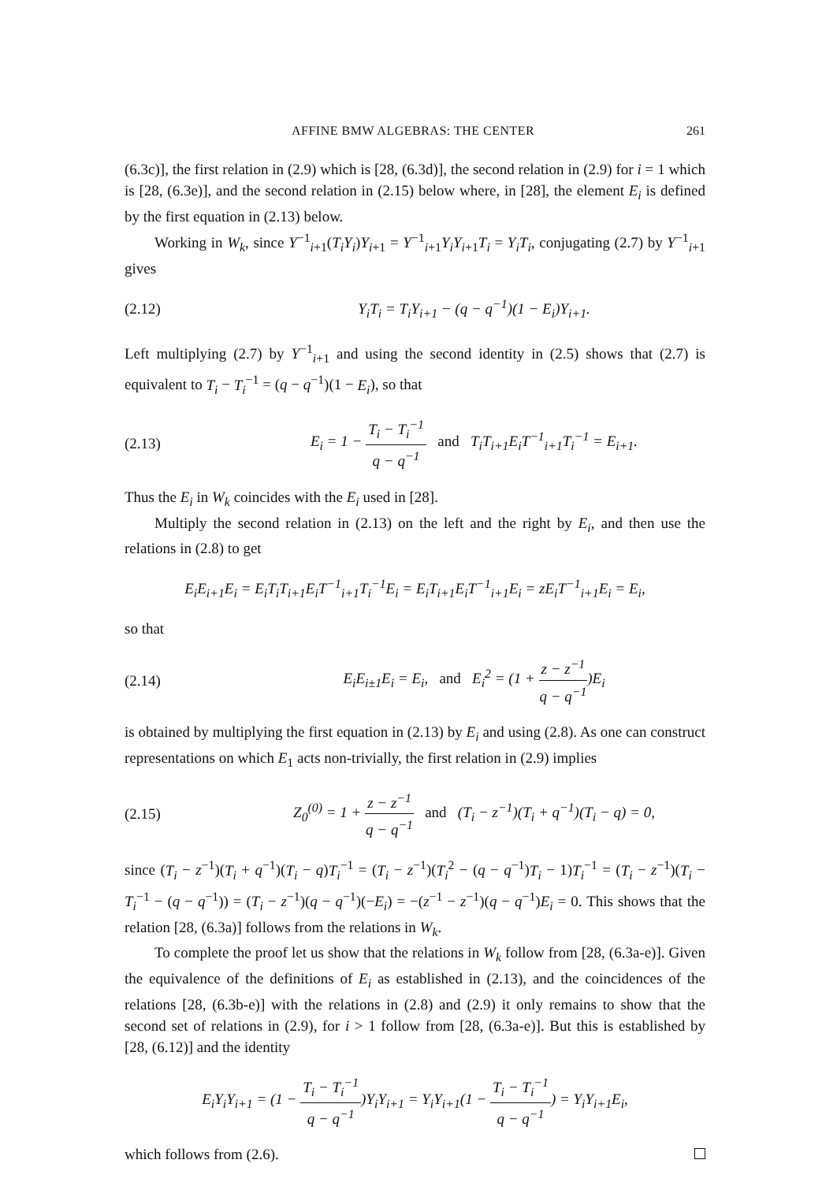AFFINE BMW ALGEBRAS: THE CENTER 261
(6.3c)], the first relation in (2.9) which is [28, (6.3d)], the second relation in (2.9) for i = 1 which is [28, (6.3e)], and the second relation in (2.15) below where, in [28], the element E<sub>i</sub> is defined by the first equation in (2.13) below.
Working in W<sub>k</sub>, since Y<sup>−1</sup><sub>i+1</sub>(T<sub>i</sub>Y<sub>i</sub>)Y<sub>i+1</sub> = Y<sup>−1</sup><sub>i+1</sub>Y<sub>i</sub>Y<sub>i+1</sub>T<sub>i</sub> = Y<sub>i</sub>T<sub>i</sub>, conjugating (2.7) by Y<sup>−1</sup><sub>i+1</sub> gives
(2.12) Y<sub>i</sub>T<sub>i</sub> = T<sub>i</sub>Y<sub>i+1</sub> − (q − q<sup>−1</sup>)(1 − E<sub>i</sub>)Y<sub>i+1</sub>.
Left multiplying (2.7) by Y<sup>−1</sup><sub>i+1</sub> and using the second identity in (2.5) shows that (2.7) is equivalent to T<sub>i</sub> − T<sub>i</sub><sup>−1</sup> = (q − q<sup>−1</sup>)(1 − E<sub>i</sub>), so that
(2.13) E<sub>i</sub> = 1 − T<sub>i</sub> − T<sub>i</sub><sup>−1</sup> q − q<sup>−1</sup> and T<sub>i</sub>T<sub>i+1</sub>E<sub>i</sub>T<sup>−1</sup><sub>i+1</sub>T<sub>i</sub><sup>−1</sup> = E<sub>i+1</sub>.
Thus the E<sub>i</sub> in W<sub>k</sub> coincides with the E<sub>i</sub> used in [28].
Multiply the second relation in (2.13) on the left and the right by E<sub>i</sub>, and then use the relations in (2.8) to get
E<sub>i</sub>E<sub>i+1</sub>E<sub>i</sub> = E<sub>i</sub>T<sub>i</sub>T<sub>i+1</sub>E<sub>i</sub>T<sup>−1</sup><sub>i+1</sub>T<sub>i</sub><sup>−1</sup>E<sub>i</sub> = E<sub>i</sub>T<sub>i+1</sub>E<sub>i</sub>T<sup>−1</sup><sub>i+1</sub>E<sub>i</sub> = zE<sub>i</sub>T<sup>−1</sup><sub>i+1</sub>E<sub>i</sub> = E<sub>i</sub>,
so that
(2.14) E<sub>i</sub>E<sub>i±1</sub>E<sub>i</sub> = E<sub>i</sub>, and E<sub>i</sub><sup>2</sup> = (1 + z − z<sup>−1</sup> q − q<sup>−1</sup>)E<sub>i</sub>
is obtained by multiplying the first equation in (2.13) by E<sub>i</sub> and using (2.8). As one can construct representations on which E<sub>1</sub> acts non-trivially, the first relation in (2.9) implies
(2.15) Z<sub>0</sub><sup>(0)</sup> = 1 + z − z<sup>−1</sup> q − q<sup>−1</sup> and (T<sub>i</sub> − z<sup>−1</sup>)(T<sub>i</sub> + q<sup>−1</sup>)(T<sub>i</sub> − q) = 0,
since (T<sub>i</sub> − z<sup>−1</sup>)(T<sub>i</sub> + q<sup>−1</sup>)(T<sub>i</sub> − q)T<sub>i</sub><sup>−1</sup> = (T<sub>i</sub> − z<sup>−1</sup>)(T<sub>i</sub><sup>2</sup> − (q − q<sup>−1</sup>)T<sub>i</sub> − 1)T<sub>i</sub><sup>−1</sup> = (T<sub>i</sub> − z<sup>−1</sup>)(T<sub>i</sub> − T<sub>i</sub><sup>−1</sup> − (q − q<sup>−1</sup>)) = (T<sub>i</sub> − z<sup>−1</sup>)(q − q<sup>−1</sup>)(−E<sub>i</sub>) = −(z<sup>−1</sup> − z<sup>−1</sup>)(q − q<sup>−1</sup>)E<sub>i</sub> = 0. This shows that the relation [28, (6.3a)] follows from the relations in W<sub>k</sub>.
To complete the proof let us show that the relations in W<sub>k</sub> follow from [28, (6.3a-e)]. Given the equivalence of the definitions of E<sub>i</sub> as established in (2.13), and the coincidences of the relations [28, (6.3b-e)] with the relations in (2.8) and (2.9) it only remains to show that the second set of relations in (2.9), for i > 1 follow from [28, (6.3a-e)]. But this is established by [28, (6.12)] and the identity
E<sub>i</sub>Y<sub>i</sub>Y<sub>i+1</sub> = (1 − T<sub>i</sub> − T<sub>i</sub><sup>−1</sup> q − q<sup>−1</sup>)Y<sub>i</sub>Y<sub>i+1</sub> = Y<sub>i</sub>Y<sub>i+1</sub>(1 − T<sub>i</sub> − T<sub>i</sub><sup>−1</sup> q − q<sup>−1</sup>) = Y<sub>i</sub>Y<sub>i+1</sub>E<sub>i</sub>,
which follows from (2.6).